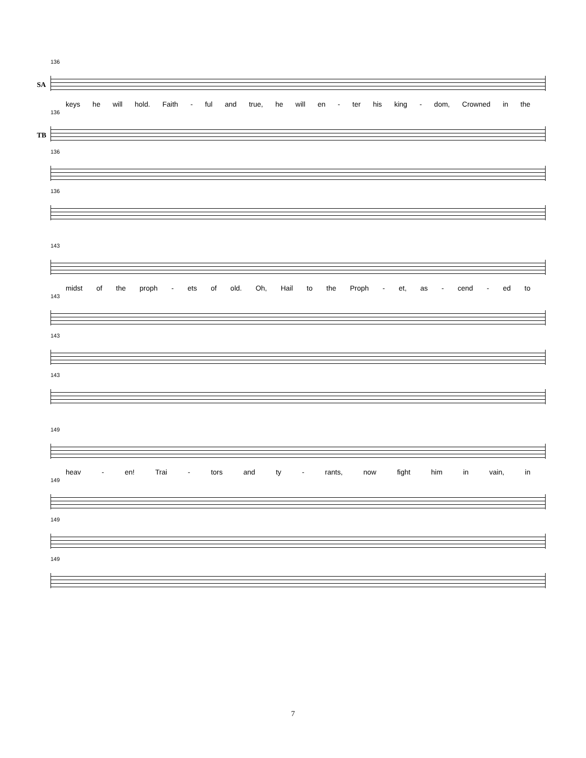136
SA
keys he will hold. Faith - ful and true, he will en - ter his king - dom, Crowned in the
136
TB
136
136
143
midst of the proph - ets of old. Oh, Hail to the Proph - et, as - cend - ed to
143
143
143
149
heav - en! Trai - tors and ty - rants, now fight him in vain, in
149
149
149
7